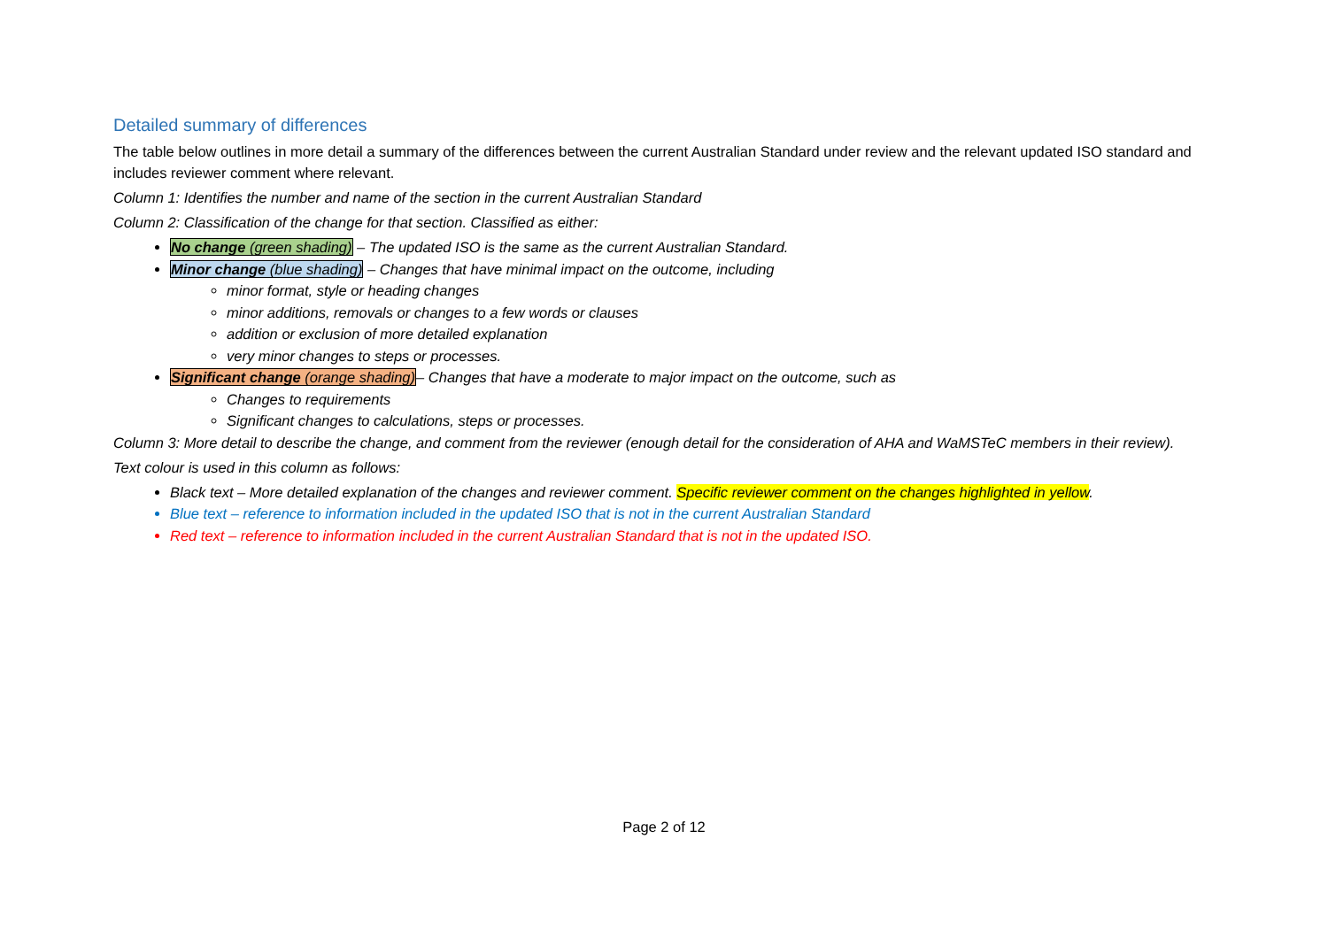Detailed summary of differences
The table below outlines in more detail a summary of the differences between the current Australian Standard under review and the relevant updated ISO standard and includes reviewer comment where relevant.
Column 1: Identifies the number and name of the section in the current Australian Standard
Column 2: Classification of the change for that section. Classified as either:
No change (green shading) – The updated ISO is the same as the current Australian Standard.
Minor change (blue shading) – Changes that have minimal impact on the outcome, including
minor format, style or heading changes
minor additions, removals or changes to a few words or clauses
addition or exclusion of more detailed explanation
very minor changes to steps or processes.
Significant change (orange shading)– Changes that have a moderate to major impact on the outcome, such as
Changes to requirements
Significant changes to calculations, steps or processes.
Column 3: More detail to describe the change, and comment from the reviewer (enough detail for the consideration of AHA and WaMSTeC members in their review).
Text colour is used in this column as follows:
Black text – More detailed explanation of the changes and reviewer comment. Specific reviewer comment on the changes highlighted in yellow.
Blue text – reference to information included in the updated ISO that is not in the current Australian Standard
Red text – reference to information included in the current Australian Standard that is not in the updated ISO.
Page 2 of 12